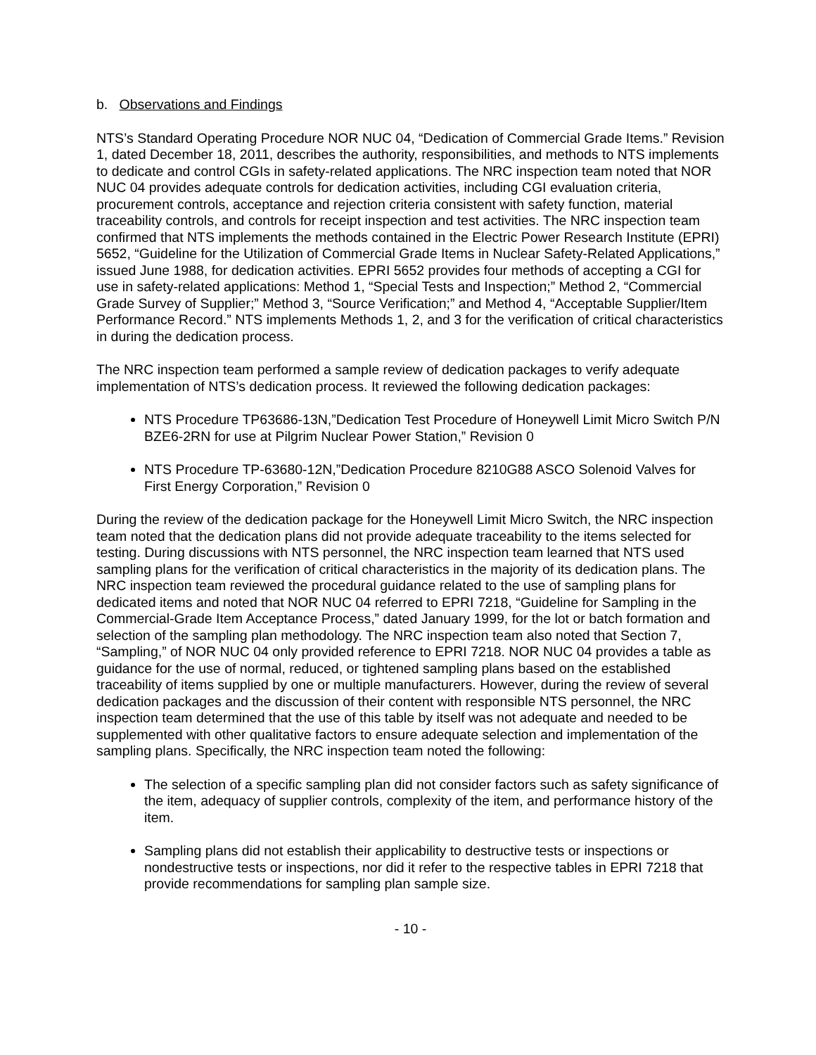b. Observations and Findings
NTS’s Standard Operating Procedure NOR NUC 04, “Dedication of Commercial Grade Items.” Revision 1, dated December 18, 2011, describes the authority, responsibilities, and methods to NTS implements to dedicate and control CGIs in safety-related applications. The NRC inspection team noted that NOR NUC 04 provides adequate controls for dedication activities, including CGI evaluation criteria, procurement controls, acceptance and rejection criteria consistent with safety function, material traceability controls, and controls for receipt inspection and test activities. The NRC inspection team confirmed that NTS implements the methods contained in the Electric Power Research Institute (EPRI) 5652, “Guideline for the Utilization of Commercial Grade Items in Nuclear Safety-Related Applications,” issued June 1988, for dedication activities. EPRI 5652 provides four methods of accepting a CGI for use in safety-related applications: Method 1, “Special Tests and Inspection;” Method 2, “Commercial Grade Survey of Supplier;” Method 3, “Source Verification;” and Method 4, “Acceptable Supplier/Item Performance Record.” NTS implements Methods 1, 2, and 3 for the verification of critical characteristics in during the dedication process.
The NRC inspection team performed a sample review of dedication packages to verify adequate implementation of NTS’s dedication process. It reviewed the following dedication packages:
NTS Procedure TP63686-13N,”Dedication Test Procedure of Honeywell Limit Micro Switch P/N BZE6-2RN for use at Pilgrim Nuclear Power Station,” Revision 0
NTS Procedure TP-63680-12N,”Dedication Procedure 8210G88 ASCO Solenoid Valves for First Energy Corporation,” Revision 0
During the review of the dedication package for the Honeywell Limit Micro Switch, the NRC inspection team noted that the dedication plans did not provide adequate traceability to the items selected for testing. During discussions with NTS personnel, the NRC inspection team learned that NTS used sampling plans for the verification of critical characteristics in the majority of its dedication plans. The NRC inspection team reviewed the procedural guidance related to the use of sampling plans for dedicated items and noted that NOR NUC 04 referred to EPRI 7218, “Guideline for Sampling in the Commercial-Grade Item Acceptance Process,” dated January 1999, for the lot or batch formation and selection of the sampling plan methodology. The NRC inspection team also noted that Section 7, “Sampling,” of NOR NUC 04 only provided reference to EPRI 7218. NOR NUC 04 provides a table as guidance for the use of normal, reduced, or tightened sampling plans based on the established traceability of items supplied by one or multiple manufacturers. However, during the review of several dedication packages and the discussion of their content with responsible NTS personnel, the NRC inspection team determined that the use of this table by itself was not adequate and needed to be supplemented with other qualitative factors to ensure adequate selection and implementation of the sampling plans. Specifically, the NRC inspection team noted the following:
The selection of a specific sampling plan did not consider factors such as safety significance of the item, adequacy of supplier controls, complexity of the item, and performance history of the item.
Sampling plans did not establish their applicability to destructive tests or inspections or nondestructive tests or inspections, nor did it refer to the respective tables in EPRI 7218 that provide recommendations for sampling plan sample size.
- 10 -